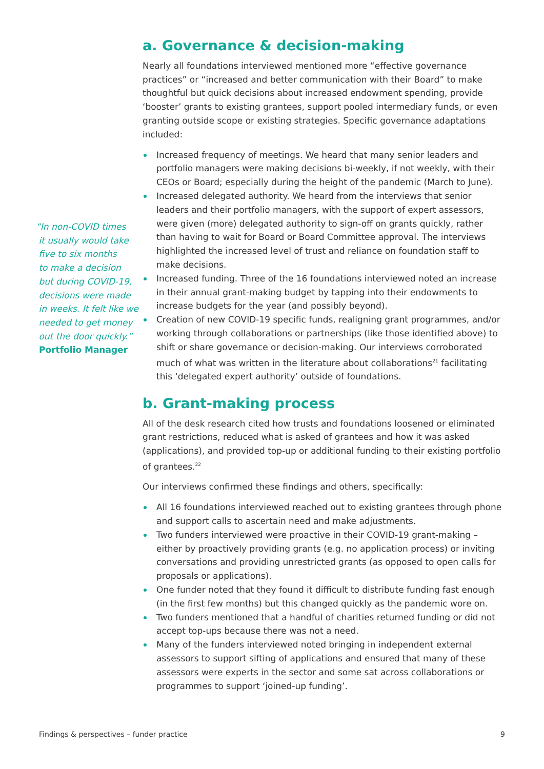“In non-COVID times
it usually would take
five to six months
to make a decision
but during COVID-19,
decisions were made
in weeks. It felt like we
needed to get money
out the door quickly.”
Portfolio Manager
a. Governance & decision-making
Nearly all foundations interviewed mentioned more “effective governance practices” or “increased and better communication with their Board” to make thoughtful but quick decisions about increased endowment spending, provide ‘booster’ grants to existing grantees, support pooled intermediary funds, or even granting outside scope or existing strategies. Specific governance adaptations included:
Increased frequency of meetings. We heard that many senior leaders and portfolio managers were making decisions bi-weekly, if not weekly, with their CEOs or Board; especially during the height of the pandemic (March to June).
Increased delegated authority. We heard from the interviews that senior leaders and their portfolio managers, with the support of expert assessors, were given (more) delegated authority to sign-off on grants quickly, rather than having to wait for Board or Board Committee approval. The interviews highlighted the increased level of trust and reliance on foundation staff to make decisions.
Increased funding. Three of the 16 foundations interviewed noted an increase in their annual grant-making budget by tapping into their endowments to increase budgets for the year (and possibly beyond).
Creation of new COVID-19 specific funds, realigning grant programmes, and/or working through collaborations or partnerships (like those identified above) to shift or share governance or decision-making. Our interviews corroborated much of what was written in the literature about collaborations<sup>21</sup> facilitating this ‘delegated expert authority’ outside of foundations.
b. Grant-making process
All of the desk research cited how trusts and foundations loosened or eliminated grant restrictions, reduced what is asked of grantees and how it was asked (applications), and provided top-up or additional funding to their existing portfolio of grantees.<sup>22</sup>
Our interviews confirmed these findings and others, specifically:
All 16 foundations interviewed reached out to existing grantees through phone and support calls to ascertain need and make adjustments.
Two funders interviewed were proactive in their COVID-19 grant-making – either by proactively providing grants (e.g. no application process) or inviting conversations and providing unrestricted grants (as opposed to open calls for proposals or applications).
One funder noted that they found it difficult to distribute funding fast enough (in the first few months) but this changed quickly as the pandemic wore on.
Two funders mentioned that a handful of charities returned funding or did not accept top-ups because there was not a need.
Many of the funders interviewed noted bringing in independent external assessors to support sifting of applications and ensured that many of these assessors were experts in the sector and some sat across collaborations or programmes to support ‘joined-up funding’.
Findings & perspectives – funder practice 9